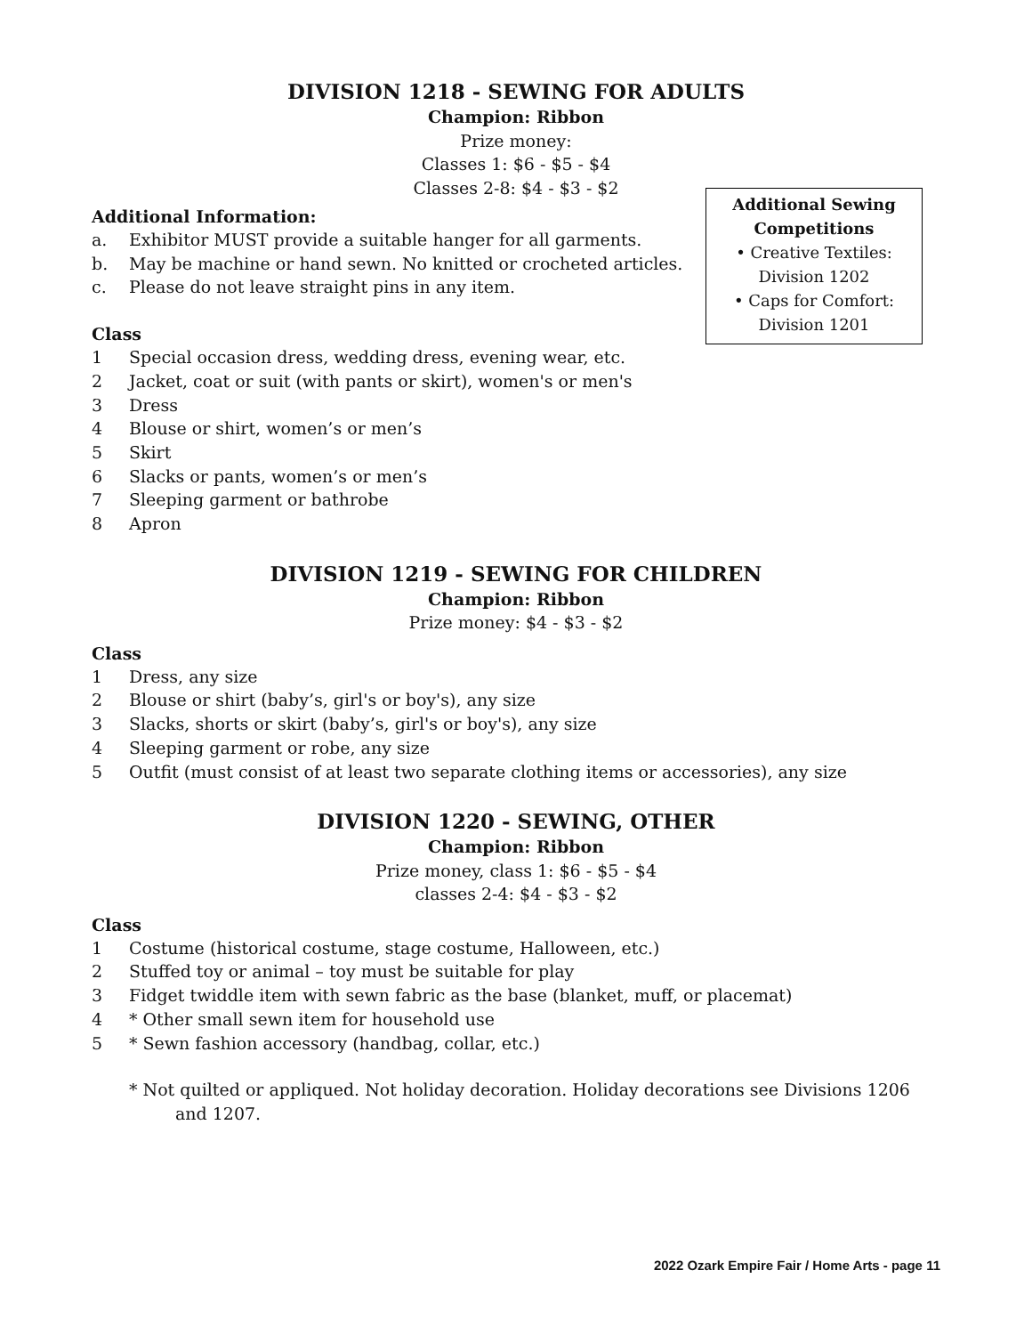DIVISION 1218 - SEWING FOR ADULTS
Champion: Ribbon
Prize money:
Classes 1: $6 - $5 - $4
Classes 2-8: $4 - $3 - $2
Additional Sewing
Competitions
• Creative Textiles:
Division 1202
• Caps for Comfort:
Division 1201
Additional Information:
a. Exhibitor MUST provide a suitable hanger for all garments.
b. May be machine or hand sewn. No knitted or crocheted articles.
c. Please do not leave straight pins in any item.
Class
1 Special occasion dress, wedding dress, evening wear, etc.
2 Jacket, coat or suit (with pants or skirt), women's or men's
3 Dress
4 Blouse or shirt, women’s or men’s
5 Skirt
6 Slacks or pants, women’s or men’s
7 Sleeping garment or bathrobe
8 Apron
DIVISION 1219 - SEWING FOR CHILDREN
Champion: Ribbon
Prize money: $4 - $3 - $2
Class
1 Dress, any size
2 Blouse or shirt (baby’s, girl's or boy's), any size
3 Slacks, shorts or skirt (baby’s, girl's or boy's), any size
4 Sleeping garment or robe, any size
5 Outfit (must consist of at least two separate clothing items or accessories), any size
DIVISION 1220 - SEWING, OTHER
Champion: Ribbon
Prize money, class 1: $6 - $5 - $4
classes 2-4: $4 - $3 - $2
Class
1 Costume (historical costume, stage costume, Halloween, etc.)
2 Stuffed toy or animal – toy must be suitable for play
3 Fidget twiddle item with sewn fabric as the base (blanket, muff, or placemat)
4 * Other small sewn item for household use
5 * Sewn fashion accessory (handbag, collar, etc.)
* Not quilted or appliqued. Not holiday decoration. Holiday decorations see Divisions 1206 and 1207.
2022 Ozark Empire Fair / Home Arts - page 11